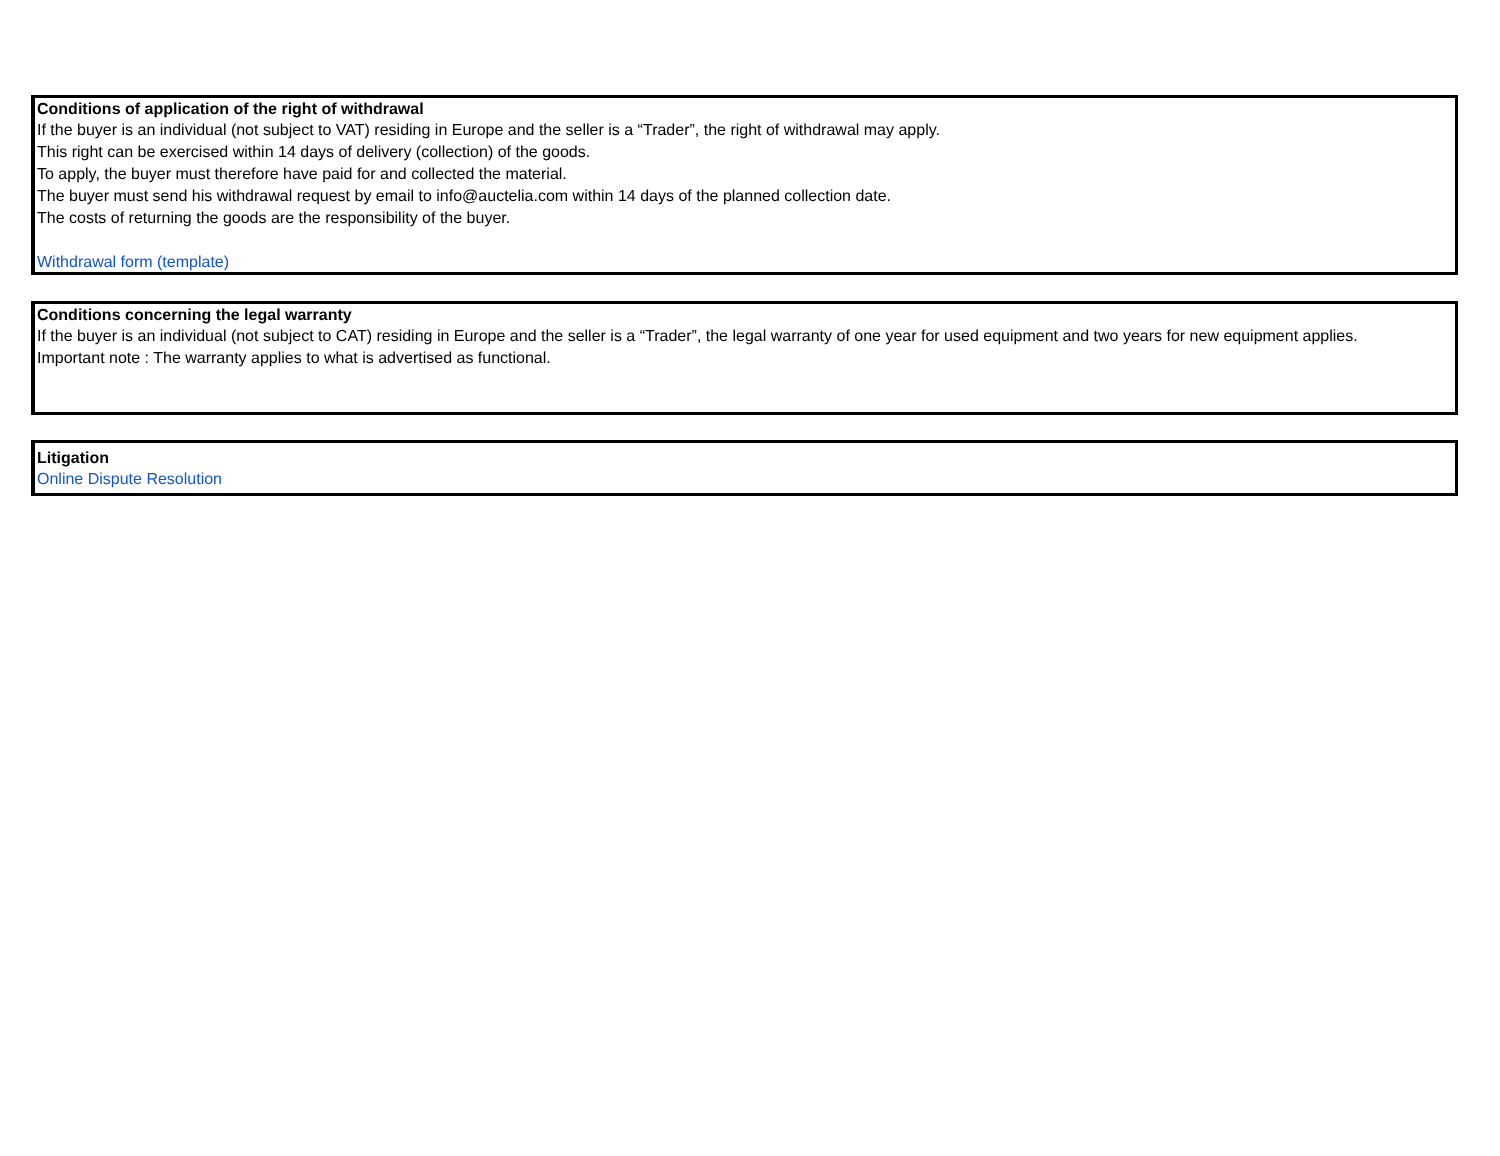Conditions of application of the right of withdrawal
If the buyer is an individual (not subject to VAT) residing in Europe and the seller is a “Trader”, the right of withdrawal may apply.
This right can be exercised within 14 days of delivery (collection) of the goods.
To apply, the buyer must therefore have paid for and collected the material.
The buyer must send his withdrawal request by email to info@auctelia.com within 14 days of the planned collection date.
The costs of returning the goods are the responsibility of the buyer.
Withdrawal form (template)
Conditions concerning the legal warranty
If the buyer is an individual (not subject to CAT) residing in Europe and the seller is a “Trader”, the legal warranty of one year for used equipment and two years for new equipment applies.
Important note : The warranty applies to what is advertised as functional.
Litigation
Online Dispute Resolution